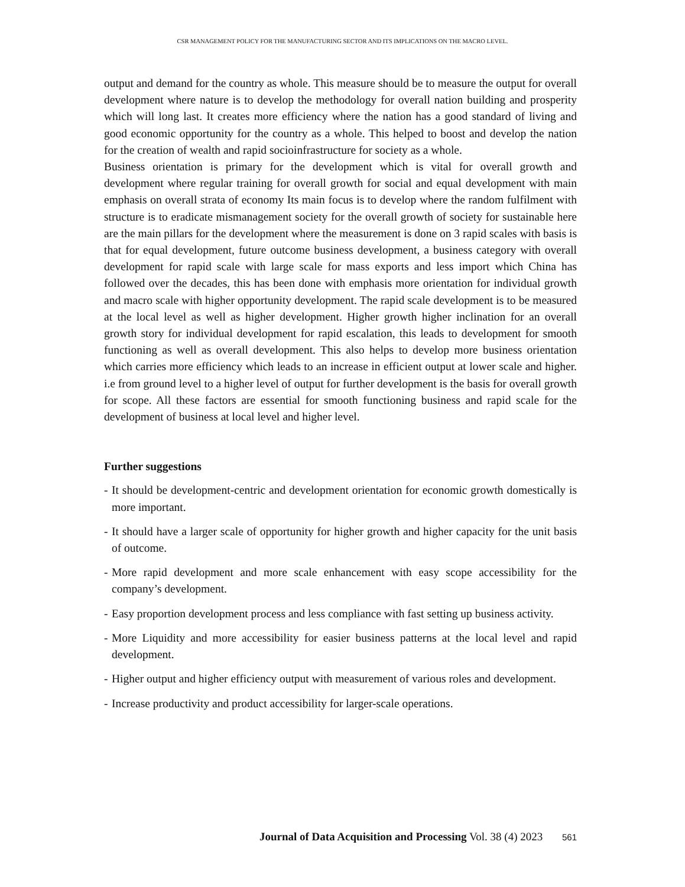CSR MANAGEMENT POLICY FOR THE MANUFACTURING SECTOR AND ITS IMPLICATIONS ON THE MACRO LEVEL.
output and demand for the country as whole. This measure should be to measure the output for overall development where nature is to develop the methodology for overall nation building and prosperity which will long last. It creates more efficiency where the nation has a good standard of living and good economic opportunity for the country as a whole. This helped to boost and develop the nation for the creation of wealth and rapid socioinfrastructure for society as a whole.
Business orientation is primary for the development which is vital for overall growth and development where regular training for overall growth for social and equal development with main emphasis on overall strata of economy Its main focus is to develop where the random fulfilment with structure is to eradicate mismanagement society for the overall growth of society for sustainable here are the main pillars for the development where the measurement is done on 3 rapid scales with basis is that for equal development, future outcome business development, a business category with overall development for rapid scale with large scale for mass exports and less import which China has followed over the decades, this has been done with emphasis more orientation for individual growth and macro scale with higher opportunity development. The rapid scale development is to be measured at the local level as well as higher development. Higher growth higher inclination for an overall growth story for individual development for rapid escalation, this leads to development for smooth functioning as well as overall development. This also helps to develop more business orientation which carries more efficiency which leads to an increase in efficient output at lower scale and higher. i.e from ground level to a higher level of output for further development is the basis for overall growth for scope. All these factors are essential for smooth functioning business and rapid scale for the development of business at local level and higher level.
Further suggestions
- It should be development-centric and development orientation for economic growth domestically is more important.
- It should have a larger scale of opportunity for higher growth and higher capacity for the unit basis of outcome.
- More rapid development and more scale enhancement with easy scope accessibility for the company’s development.
- Easy proportion development process and less compliance with fast setting up business activity.
- More Liquidity and more accessibility for easier business patterns at the local level and rapid development.
- Higher output and higher efficiency output with measurement of various roles and development.
- Increase productivity and product accessibility for larger-scale operations.
Journal of Data Acquisition and Processing Vol. 38 (4) 2023 561